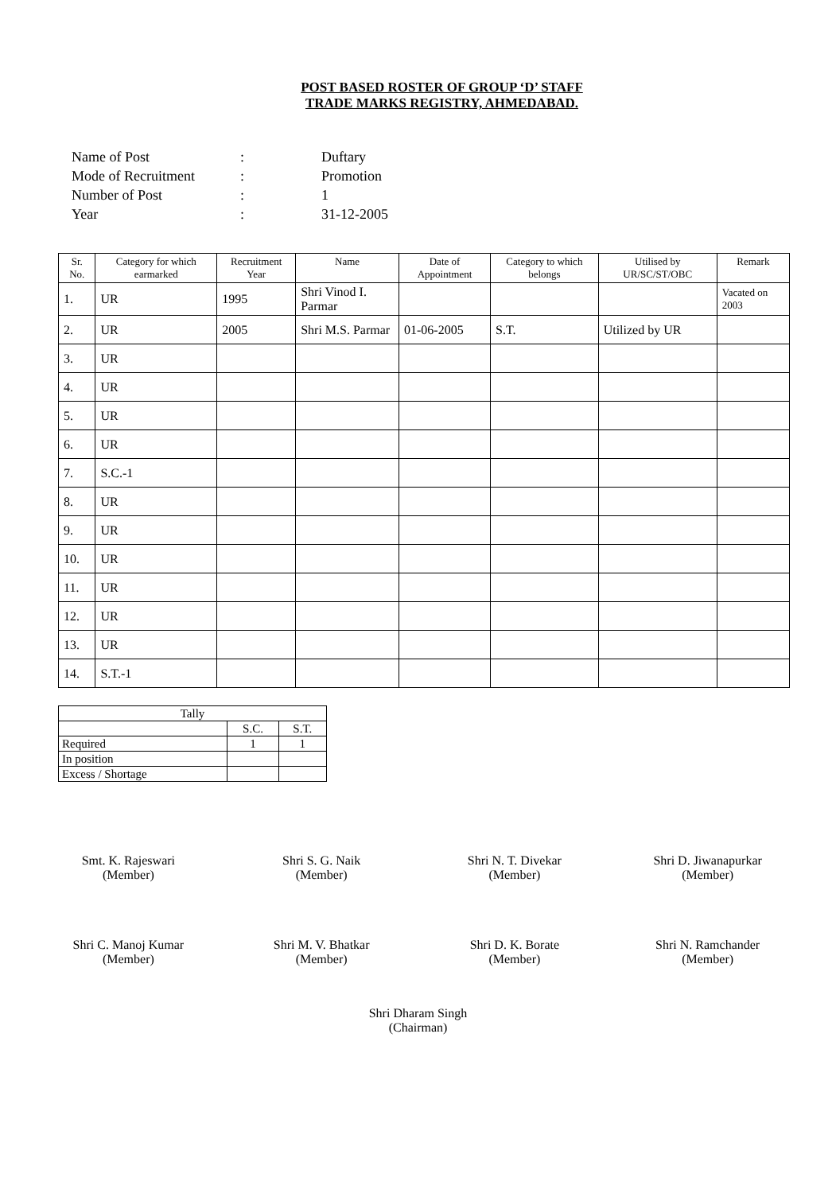POST BASED ROSTER OF GROUP ‘D’ STAFF
TRADE MARKS REGISTRY, AHMEDABAD.
| Name of Post | : | Duftary |
| Mode of Recruitment | : | Promotion |
| Number of Post | : | 1 |
| Year | : | 31-12-2005 |
| Sr. No. | Category for which earmarked | Recruitment Year | Name | Date of Appointment | Category to which belongs | Utilised by UR/SC/ST/OBC | Remark |
| --- | --- | --- | --- | --- | --- | --- | --- |
| 1. | UR | 1995 | Shri Vinod I. Parmar | | | | Vacated on 2003 |
| 2. | UR | 2005 | Shri M.S. Parmar | 01-06-2005 | S.T. | Utilized by UR | |
| 3. | UR | | | | | | |
| 4. | UR | | | | | | |
| 5. | UR | | | | | | |
| 6. | UR | | | | | | |
| 7. | S.C.-1 | | | | | | |
| 8. | UR | | | | | | |
| 9. | UR | | | | | | |
| 10. | UR | | | | | | |
| 11. | UR | | | | | | |
| 12. | UR | | | | | | |
| 13. | UR | | | | | | |
| 14. | S.T.-1 | | | | | | |
| Tally | | |
| | S.C. | S.T. |
| Required | 1 | 1 |
| In position | | |
| Excess / Shortage | | |
Smt. K. Rajeswari
(Member)
Shri S. G. Naik
(Member)
Shri N. T. Divekar
(Member)
Shri D. Jiwanapurkar
(Member)
Shri C. Manoj Kumar
(Member)
Shri M. V. Bhatkar
(Member)
Shri D. K. Borate
(Member)
Shri N. Ramchander
(Member)
Shri Dharam Singh
(Chairman)